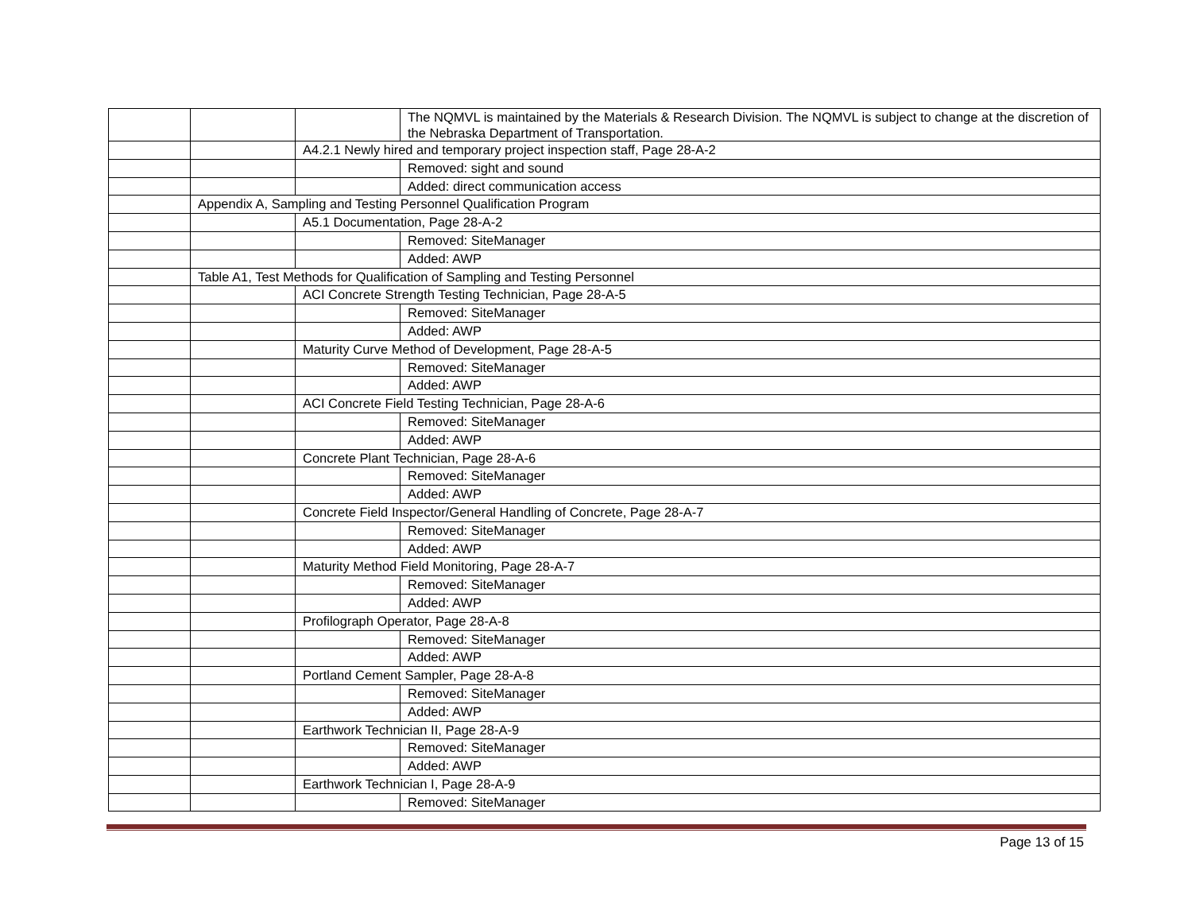| | | | The NQMVL is maintained by the Materials & Research Division. The NQMVL is subject to change at the discretion of the Nebraska Department of Transportation. |
| | | A4.2.1 Newly hired and temporary project inspection staff, Page 28-A-2 | |
| | | | Removed: sight and sound |
| | | | Added: direct communication access |
| | Appendix A, Sampling and Testing Personnel Qualification Program | | |
| | | A5.1 Documentation, Page 28-A-2 | |
| | | | Removed: SiteManager |
| | | | Added: AWP |
| | Table A1, Test Methods for Qualification of Sampling and Testing Personnel | | |
| | | ACI Concrete Strength Testing Technician, Page 28-A-5 | |
| | | | Removed: SiteManager |
| | | | Added: AWP |
| | | Maturity Curve Method of Development, Page 28-A-5 | |
| | | | Removed: SiteManager |
| | | | Added: AWP |
| | | ACI Concrete Field Testing Technician, Page 28-A-6 | |
| | | | Removed: SiteManager |
| | | | Added: AWP |
| | | Concrete Plant Technician, Page 28-A-6 | |
| | | | Removed: SiteManager |
| | | | Added: AWP |
| | | Concrete Field Inspector/General Handling of Concrete, Page 28-A-7 | |
| | | | Removed: SiteManager |
| | | | Added: AWP |
| | | Maturity Method Field Monitoring, Page 28-A-7 | |
| | | | Removed: SiteManager |
| | | | Added: AWP |
| | | Profilograph Operator, Page 28-A-8 | |
| | | | Removed: SiteManager |
| | | | Added: AWP |
| | | Portland Cement Sampler, Page 28-A-8 | |
| | | | Removed: SiteManager |
| | | | Added: AWP |
| | | Earthwork Technician II, Page 28-A-9 | |
| | | | Removed: SiteManager |
| | | | Added: AWP |
| | | Earthwork Technician I, Page 28-A-9 | |
| | | | Removed: SiteManager |
Page 13 of 15